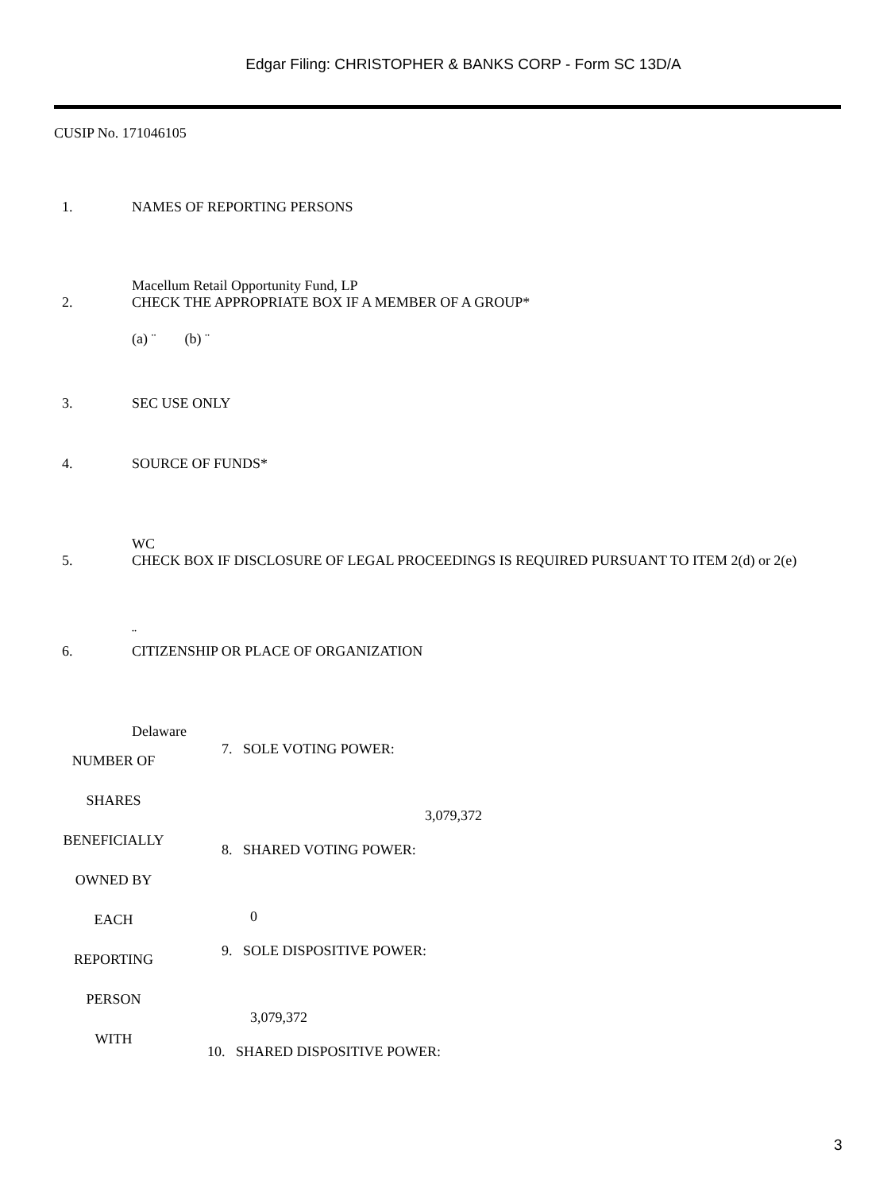Edgar Filing: CHRISTOPHER & BANKS CORP - Form SC 13D/A
CUSIP No. 171046105
1. NAMES OF REPORTING PERSONS
Macellum Retail Opportunity Fund, LP
2. CHECK THE APPROPRIATE BOX IF A MEMBER OF A GROUP*
(a) ¨ (b) ¨
3. SEC USE ONLY
4. SOURCE OF FUNDS*
WC
5. CHECK BOX IF DISCLOSURE OF LEGAL PROCEEDINGS IS REQUIRED PURSUANT TO ITEM 2(d) or 2(e)
¨
6. CITIZENSHIP OR PLACE OF ORGANIZATION
Delaware
| NUMBER OF SHARES BENEFICIALLY OWNED BY EACH REPORTING PERSON WITH | 7. SOLE VOTING POWER: 3,079,372 |
| | 8. SHARED VOTING POWER: 0 |
| | 9. SOLE DISPOSITIVE POWER: 3,079,372 |
| | 10. SHARED DISPOSITIVE POWER: |
3